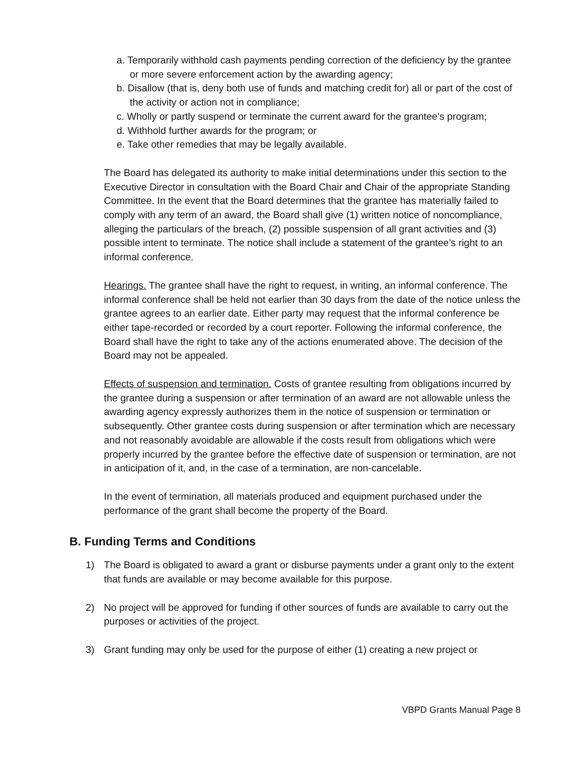a. Temporarily withhold cash payments pending correction of the deficiency by the grantee or more severe enforcement action by the awarding agency;
b. Disallow (that is, deny both use of funds and matching credit for) all or part of the cost of the activity or action not in compliance;
c. Wholly or partly suspend or terminate the current award for the grantee’s program;
d. Withhold further awards for the program; or
e. Take other remedies that may be legally available.
The Board has delegated its authority to make initial determinations under this section to the Executive Director in consultation with the Board Chair and Chair of the appropriate Standing Committee. In the event that the Board determines that the grantee has materially failed to comply with any term of an award, the Board shall give (1) written notice of noncompliance, alleging the particulars of the breach, (2) possible suspension of all grant activities and (3) possible intent to terminate. The notice shall include a statement of the grantee’s right to an informal conference.
Hearings. The grantee shall have the right to request, in writing, an informal conference. The informal conference shall be held not earlier than 30 days from the date of the notice unless the grantee agrees to an earlier date. Either party may request that the informal conference be either tape-recorded or recorded by a court reporter. Following the informal conference, the Board shall have the right to take any of the actions enumerated above. The decision of the Board may not be appealed.
Effects of suspension and termination. Costs of grantee resulting from obligations incurred by the grantee during a suspension or after termination of an award are not allowable unless the awarding agency expressly authorizes them in the notice of suspension or termination or subsequently. Other grantee costs during suspension or after termination which are necessary and not reasonably avoidable are allowable if the costs result from obligations which were properly incurred by the grantee before the effective date of suspension or termination, are not in anticipation of it, and, in the case of a termination, are non-cancelable.
In the event of termination, all materials produced and equipment purchased under the performance of the grant shall become the property of the Board.
B. Funding Terms and Conditions
1) The Board is obligated to award a grant or disburse payments under a grant only to the extent that funds are available or may become available for this purpose.
2) No project will be approved for funding if other sources of funds are available to carry out the purposes or activities of the project.
3) Grant funding may only be used for the purpose of either (1) creating a new project or
VBPD Grants Manual Page 8